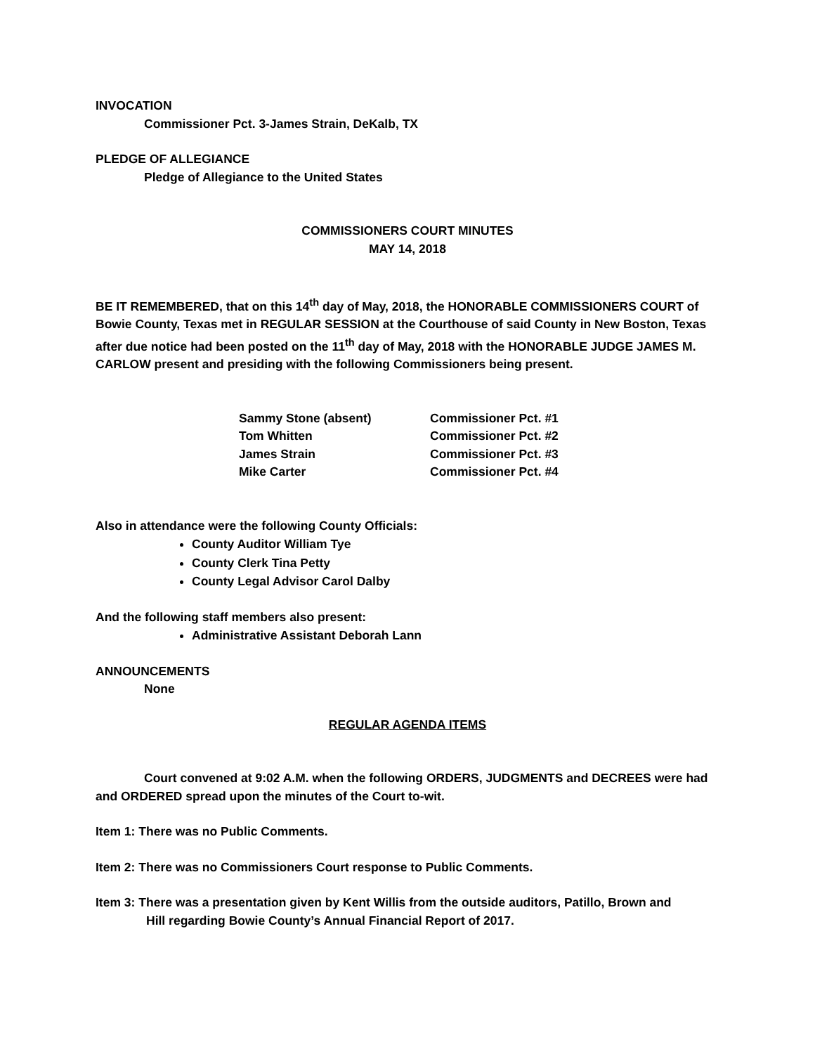INVOCATION
Commissioner Pct. 3-James Strain, DeKalb, TX
PLEDGE OF ALLEGIANCE
Pledge of Allegiance to the United States
COMMISSIONERS COURT MINUTES
MAY 14, 2018
BE IT REMEMBERED, that on this 14<sup>th</sup> day of May, 2018, the HONORABLE COMMISSIONERS COURT of Bowie County, Texas met in REGULAR SESSION at the Courthouse of said County in New Boston, Texas after due notice had been posted on the 11<sup>th</sup> day of May, 2018 with the HONORABLE JUDGE JAMES M. CARLOW present and presiding with the following Commissioners being present.
| Sammy Stone (absent) | Commissioner Pct. #1 |
| Tom Whitten | Commissioner Pct. #2 |
| James Strain | Commissioner Pct. #3 |
| Mike Carter | Commissioner Pct. #4 |
Also in attendance were the following County Officials:
County Auditor William Tye
County Clerk Tina Petty
County Legal Advisor Carol Dalby
And the following staff members also present:
Administrative Assistant Deborah Lann
ANNOUNCEMENTS
None
REGULAR AGENDA ITEMS
Court convened at 9:02 A.M. when the following ORDERS, JUDGMENTS and DECREES were had and ORDERED spread upon the minutes of the Court to-wit.
Item 1: There was no Public Comments.
Item 2: There was no Commissioners Court response to Public Comments.
Item 3: There was a presentation given by Kent Willis from the outside auditors, Patillo, Brown and
Hill regarding Bowie County’s Annual Financial Report of 2017.